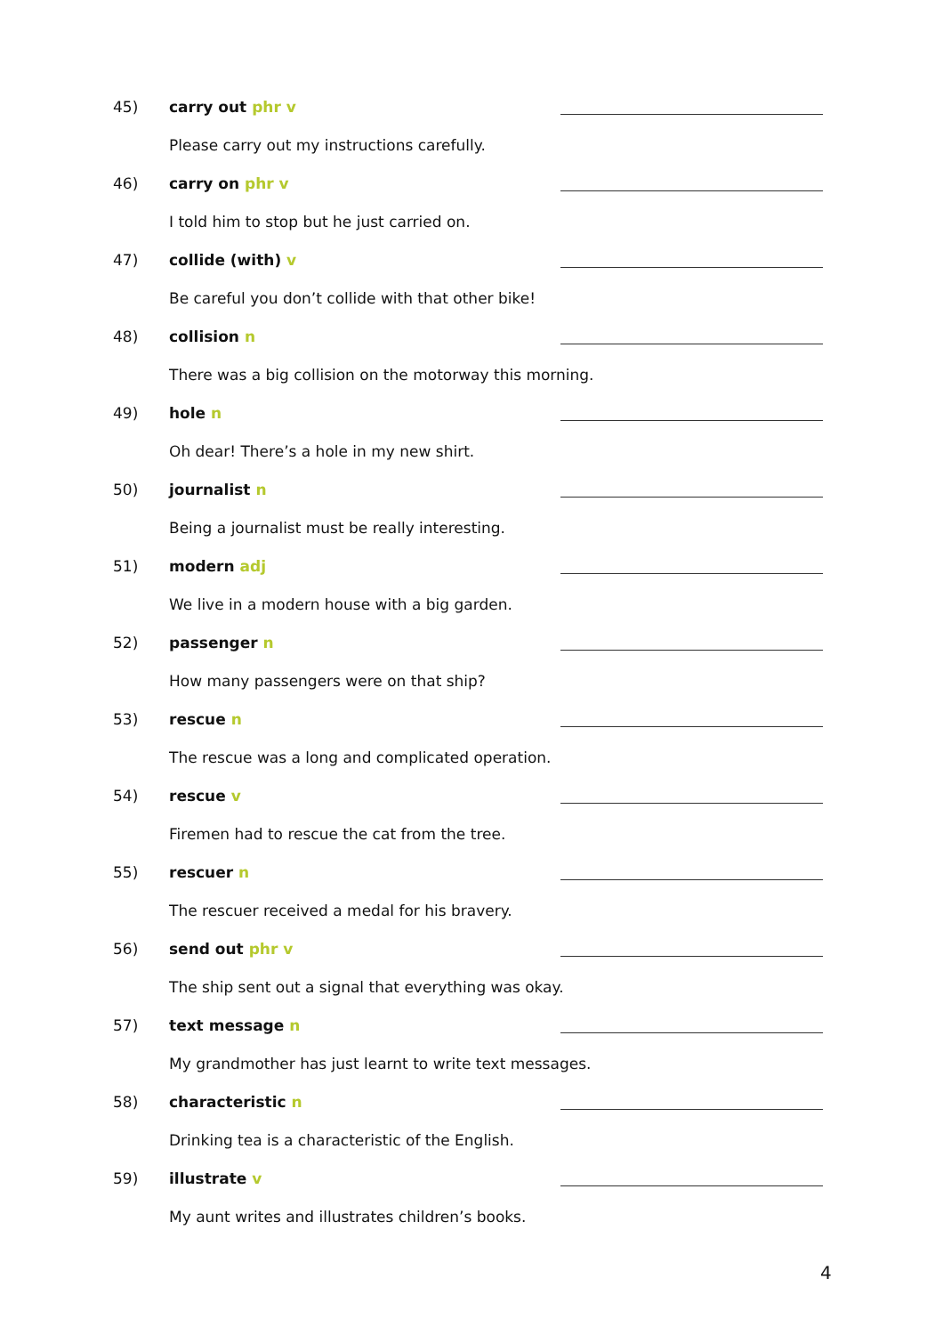45) carry out phr v
Please carry out my instructions carefully.
46) carry on phr v
I told him to stop but he just carried on.
47) collide (with) v
Be careful you don’t collide with that other bike!
48) collision n
There was a big collision on the motorway this morning.
49) hole n
Oh dear! There’s a hole in my new shirt.
50) journalist n
Being a journalist must be really interesting.
51) modern adj
We live in a modern house with a big garden.
52) passenger n
How many passengers were on that ship?
53) rescue n
The rescue was a long and complicated operation.
54) rescue v
Firemen had to rescue the cat from the tree.
55) rescuer n
The rescuer received a medal for his bravery.
56) send out phr v
The ship sent out a signal that everything was okay.
57) text message n
My grandmother has just learnt to write text messages.
58) characteristic n
Drinking tea is a characteristic of the English.
59) illustrate v
My aunt writes and illustrates children’s books.
4